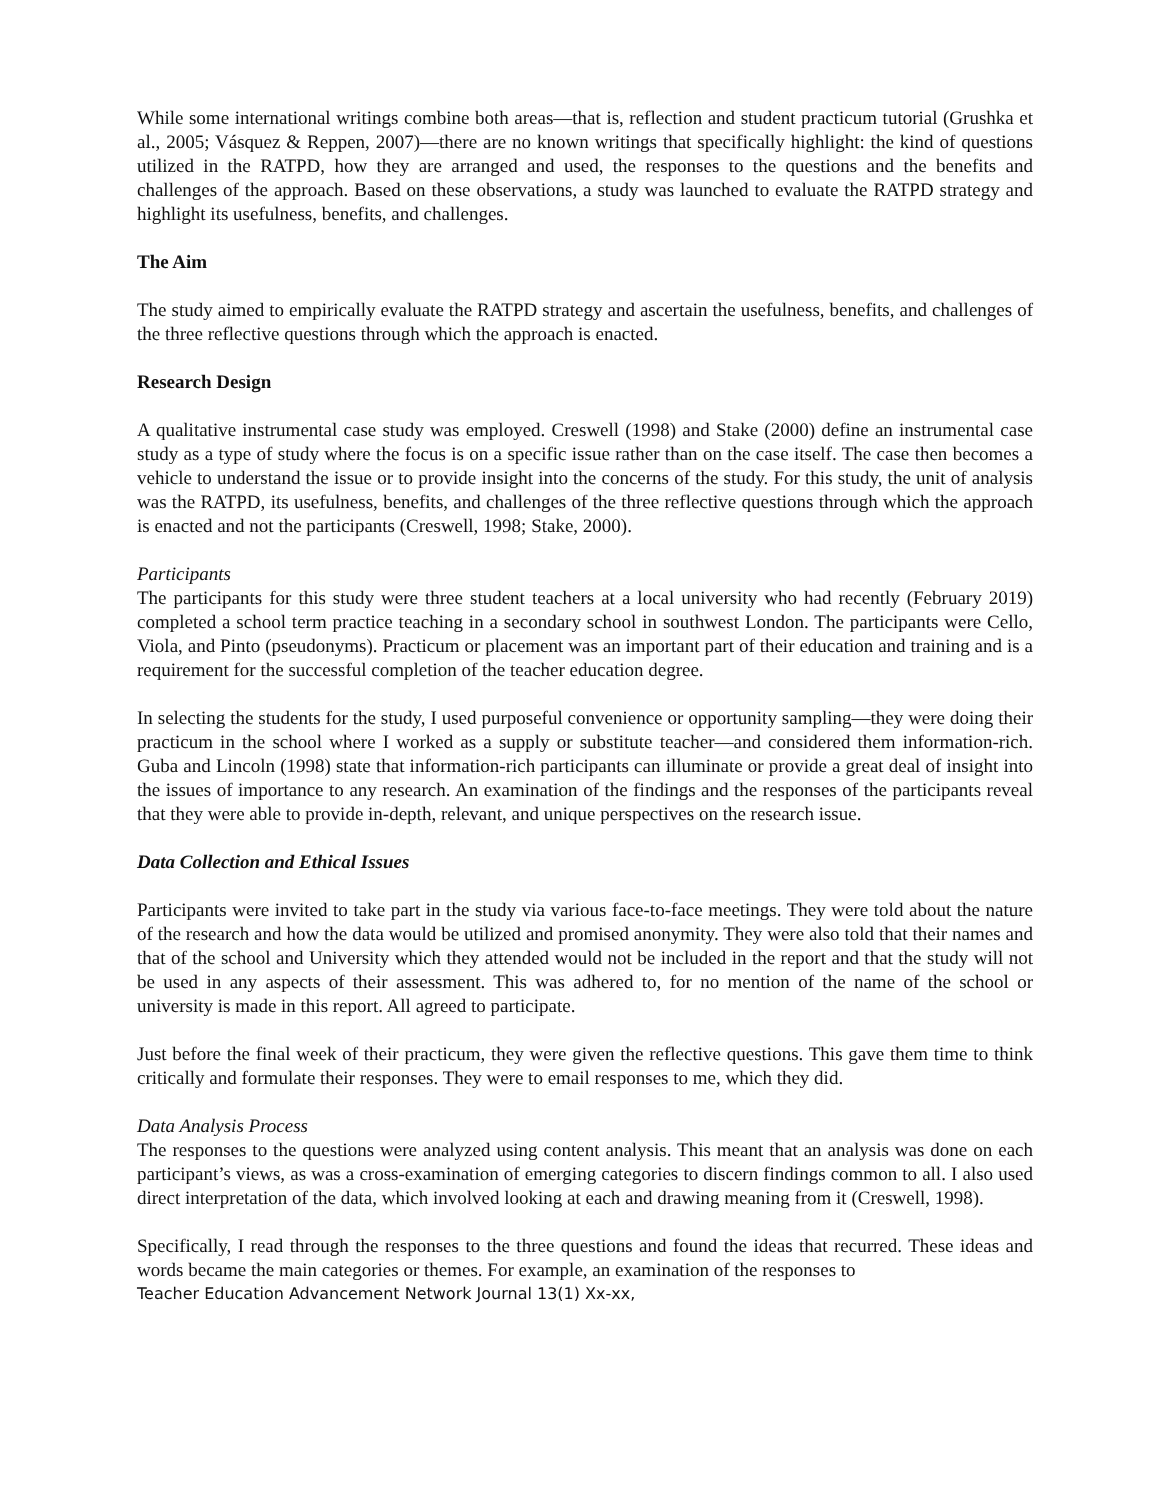While some international writings combine both areas—that is, reflection and student practicum tutorial (Grushka et al., 2005; Vásquez & Reppen, 2007)—there are no known writings that specifically highlight: the kind of questions utilized in the RATPD, how they are arranged and used, the responses to the questions and the benefits and challenges of the approach. Based on these observations, a study was launched to evaluate the RATPD strategy and highlight its usefulness, benefits, and challenges.
The Aim
The study aimed to empirically evaluate the RATPD strategy and ascertain the usefulness, benefits, and challenges of the three reflective questions through which the approach is enacted.
Research Design
A qualitative instrumental case study was employed. Creswell (1998) and Stake (2000) define an instrumental case study as a type of study where the focus is on a specific issue rather than on the case itself. The case then becomes a vehicle to understand the issue or to provide insight into the concerns of the study. For this study, the unit of analysis was the RATPD, its usefulness, benefits, and challenges of the three reflective questions through which the approach is enacted and not the participants (Creswell, 1998; Stake, 2000).
Participants
The participants for this study were three student teachers at a local university who had recently (February 2019) completed a school term practice teaching in a secondary school in southwest London. The participants were Cello, Viola, and Pinto (pseudonyms). Practicum or placement was an important part of their education and training and is a requirement for the successful completion of the teacher education degree.
In selecting the students for the study, I used purposeful convenience or opportunity sampling—they were doing their practicum in the school where I worked as a supply or substitute teacher—and considered them information-rich. Guba and Lincoln (1998) state that information-rich participants can illuminate or provide a great deal of insight into the issues of importance to any research. An examination of the findings and the responses of the participants reveal that they were able to provide in-depth, relevant, and unique perspectives on the research issue.
Data Collection and Ethical Issues
Participants were invited to take part in the study via various face-to-face meetings. They were told about the nature of the research and how the data would be utilized and promised anonymity. They were also told that their names and that of the school and University which they attended would not be included in the report and that the study will not be used in any aspects of their assessment. This was adhered to, for no mention of the name of the school or university is made in this report. All agreed to participate.
Just before the final week of their practicum, they were given the reflective questions. This gave them time to think critically and formulate their responses. They were to email responses to me, which they did.
Data Analysis Process
The responses to the questions were analyzed using content analysis. This meant that an analysis was done on each participant’s views, as was a cross-examination of emerging categories to discern findings common to all. I also used direct interpretation of the data, which involved looking at each and drawing meaning from it (Creswell, 1998).
Specifically, I read through the responses to the three questions and found the ideas that recurred. These ideas and words became the main categories or themes. For example, an examination of the responses to
Teacher Education Advancement Network Journal 13(1) Xx-xx,